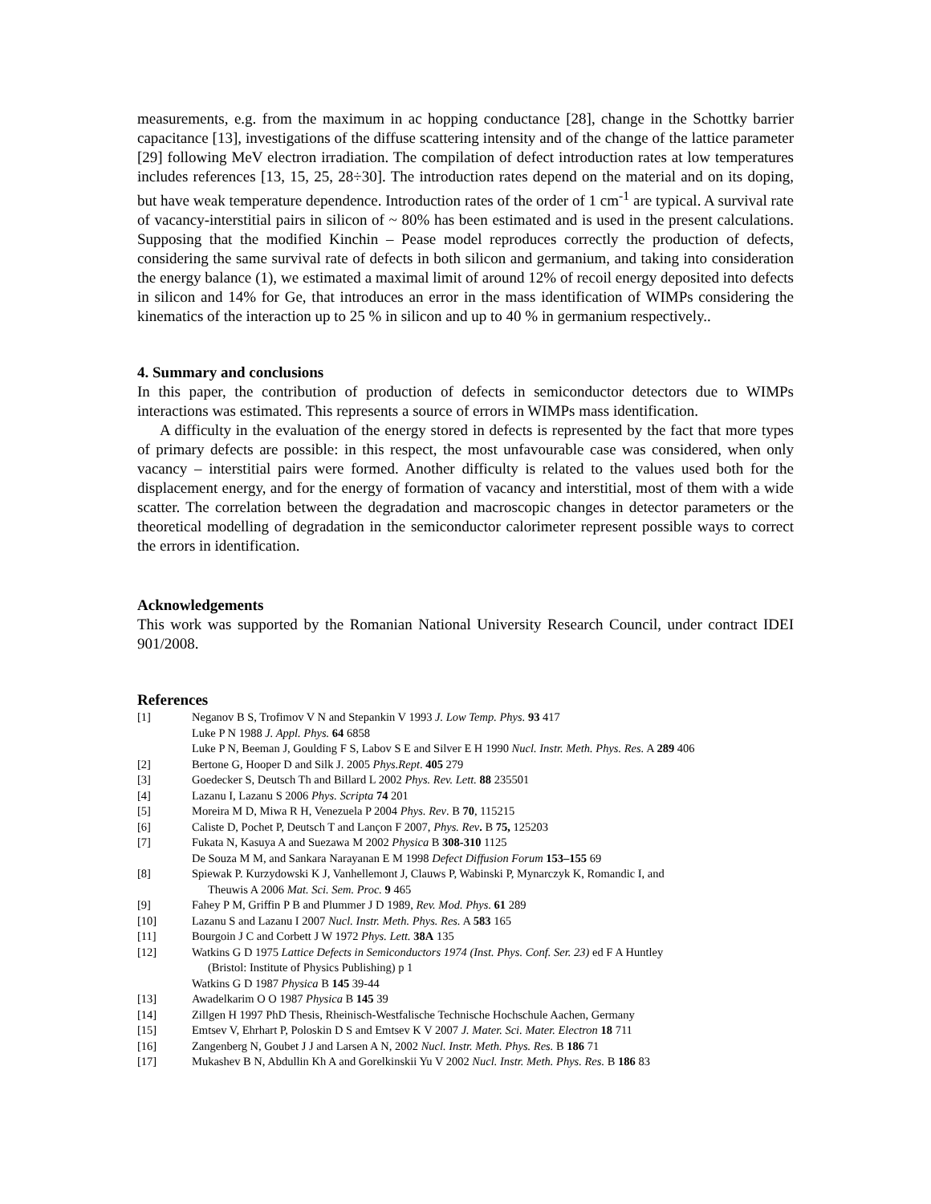measurements, e.g. from the maximum in ac hopping conductance [28], change in the Schottky barrier capacitance [13], investigations of the diffuse scattering intensity and of the change of the lattice parameter [29] following MeV electron irradiation. The compilation of defect introduction rates at low temperatures includes references [13, 15, 25, 28÷30]. The introduction rates depend on the material and on its doping, but have weak temperature dependence. Introduction rates of the order of 1 cm<sup>-1</sup> are typical. A survival rate of vacancy-interstitial pairs in silicon of ~ 80% has been estimated and is used in the present calculations. Supposing that the modified Kinchin – Pease model reproduces correctly the production of defects, considering the same survival rate of defects in both silicon and germanium, and taking into consideration the energy balance (1), we estimated a maximal limit of around 12% of recoil energy deposited into defects in silicon and 14% for Ge, that introduces an error in the mass identification of WIMPs considering the kinematics of the interaction up to 25 % in silicon and up to 40 % in germanium respectively..
4. Summary and conclusions
In this paper, the contribution of production of defects in semiconductor detectors due to WIMPs interactions was estimated. This represents a source of errors in WIMPs mass identification.
A difficulty in the evaluation of the energy stored in defects is represented by the fact that more types of primary defects are possible: in this respect, the most unfavourable case was considered, when only vacancy – interstitial pairs were formed. Another difficulty is related to the values used both for the displacement energy, and for the energy of formation of vacancy and interstitial, most of them with a wide scatter. The correlation between the degradation and macroscopic changes in detector parameters or the theoretical modelling of degradation in the semiconductor calorimeter represent possible ways to correct the errors in identification.
Acknowledgements
This work was supported by the Romanian National University Research Council, under contract IDEI 901/2008.
References
[1] Neganov B S, Trofimov V N and Stepankin V 1993 J. Low Temp. Phys. 93 417
Luke P N 1988 J. Appl. Phys. 64 6858
Luke P N, Beeman J, Goulding F S, Labov S E and Silver E H 1990 Nucl. Instr. Meth. Phys. Res. A 289 406
[2] Bertone G, Hooper D and Silk J. 2005 Phys.Rept. 405 279
[3] Goedecker S, Deutsch Th and Billard L 2002 Phys. Rev. Lett. 88 235501
[4] Lazanu I, Lazanu S 2006 Phys. Scripta 74 201
[5] Moreira M D, Miwa R H, Venezuela P 2004 Phys. Rev. B 70, 115215
[6] Caliste D, Pochet P, Deutsch T and Lançon F 2007, Phys. Rev. B 75, 125203
[7] Fukata N, Kasuya A and Suezawa M 2002 Physica B 308-310 1125
De Souza M M, and Sankara Narayanan E M 1998 Defect Diffusion Forum 153–155 69
[8] Spiewak P. Kurzydowski K J, Vanhellemont J, Clauws P, Wabinski P, Mynarczyk K, Romandic I, and
Theuwis A 2006 Mat. Sci. Sem. Proc. 9 465
[9] Fahey P M, Griffin P B and Plummer J D 1989, Rev. Mod. Phys. 61 289
[10] Lazanu S and Lazanu I 2007 Nucl. Instr. Meth. Phys. Res. A 583 165
[11] Bourgoin J C and Corbett J W 1972 Phys. Lett. 38A 135
[12] Watkins G D 1975 Lattice Defects in Semiconductors 1974 (Inst. Phys. Conf. Ser. 23) ed F A Huntley
(Bristol: Institute of Physics Publishing) p 1
Watkins G D 1987 Physica B 145 39-44
[13] Awadelkarim O O 1987 Physica B 145 39
[14] Zillgen H 1997 PhD Thesis, Rheinisch-Westfalische Technische Hochschule Aachen, Germany
[15] Emtsev V, Ehrhart P, Poloskin D S and Emtsev K V 2007 J. Mater. Sci. Mater. Electron 18 711
[16] Zangenberg N, Goubet J J and Larsen A N, 2002 Nucl. Instr. Meth. Phys. Res. B 186 71
[17] Mukashev B N, Abdullin Kh A and Gorelkinskii Yu V 2002 Nucl. Instr. Meth. Phys. Res. B 186 83